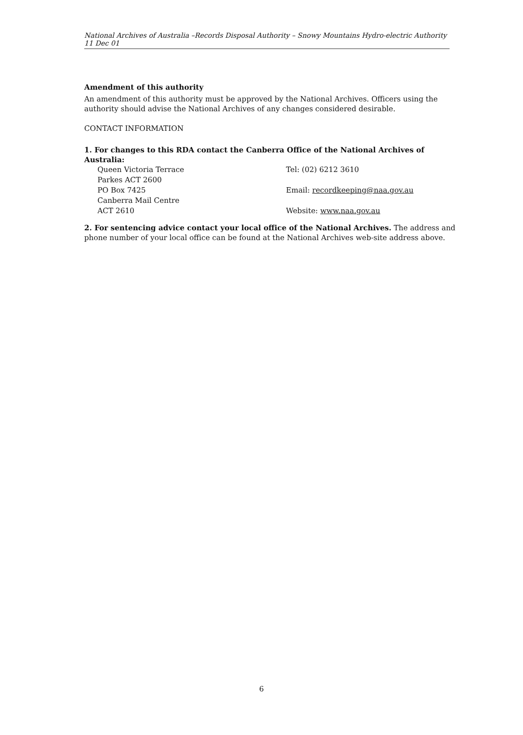National Archives of Australia –Records Disposal Authority – Snowy Mountains Hydro-electric Authority 11 Dec 01
Amendment of this authority
An amendment of this authority must be approved by the National Archives. Officers using the authority should advise the National Archives of any changes considered desirable.
CONTACT INFORMATION
1. For changes to this RDA contact the Canberra Office of the National Archives of Australia:
Queen Victoria Terrace
Tel: (02) 6212 3610
Parkes ACT 2600
PO Box 7425
Email: recordkeeping@naa.gov.au
Canberra Mail Centre
ACT 2610
Website: www.naa.gov.au
2. For sentencing advice contact your local office of the National Archives. The address and phone number of your local office can be found at the National Archives web-site address above.
6